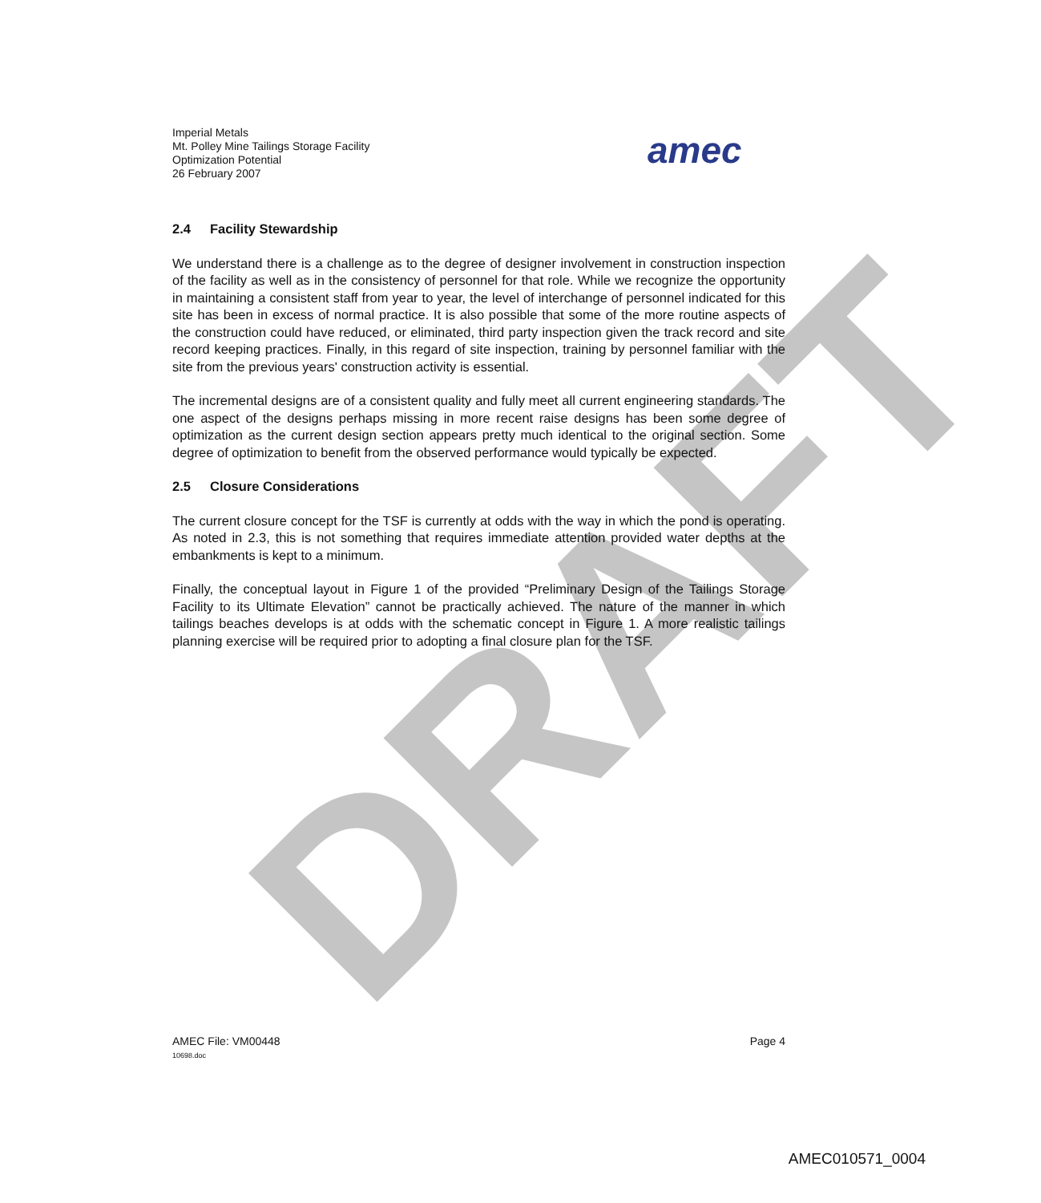DRAFT
Imperial Metals
Mt. Polley Mine Tailings Storage Facility
Optimization Potential
26 February 2007
amec
2.4 Facility Stewardship
We understand there is a challenge as to the degree of designer involvement in construction inspection of the facility as well as in the consistency of personnel for that role. While we recognize the opportunity in maintaining a consistent staff from year to year, the level of interchange of personnel indicated for this site has been in excess of normal practice. It is also possible that some of the more routine aspects of the construction could have reduced, or eliminated, third party inspection given the track record and site record keeping practices. Finally, in this regard of site inspection, training by personnel familiar with the site from the previous years' construction activity is essential.
The incremental designs are of a consistent quality and fully meet all current engineering standards. The one aspect of the designs perhaps missing in more recent raise designs has been some degree of optimization as the current design section appears pretty much identical to the original section. Some degree of optimization to benefit from the observed performance would typically be expected.
2.5 Closure Considerations
The current closure concept for the TSF is currently at odds with the way in which the pond is operating. As noted in 2.3, this is not something that requires immediate attention provided water depths at the embankments is kept to a minimum.
Finally, the conceptual layout in Figure 1 of the provided “Preliminary Design of the Tailings Storage Facility to its Ultimate Elevation” cannot be practically achieved. The nature of the manner in which tailings beaches develops is at odds with the schematic concept in Figure 1. A more realistic tailings planning exercise will be required prior to adopting a final closure plan for the TSF.
AMEC File: VM00448
10698.doc
Page 4
AMEC010571_0004